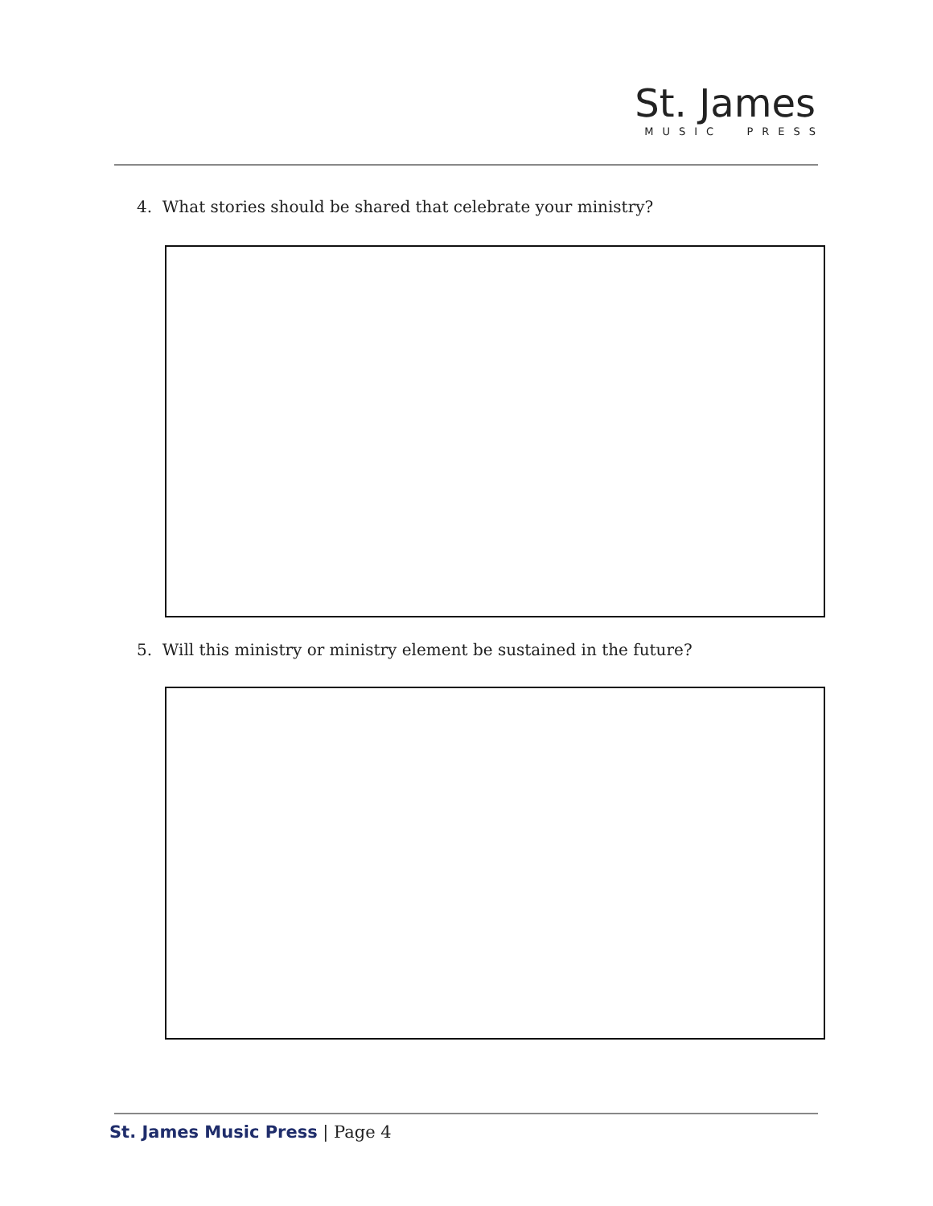St. James
MUSIC PRESS
4. What stories should be shared that celebrate your ministry?
5. Will this ministry or ministry element be sustained in the future?
St. James Music Press | Page 4